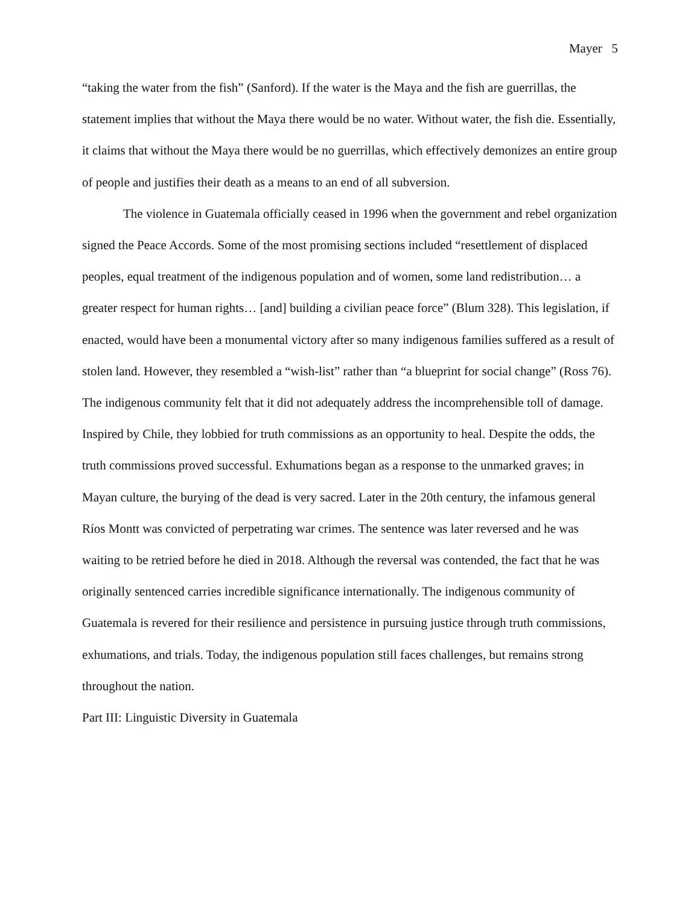Mayer 5
“taking the water from the fish” (Sanford). If the water is the Maya and the fish are guerrillas, the statement implies that without the Maya there would be no water. Without water, the fish die. Essentially, it claims that without the Maya there would be no guerrillas, which effectively demonizes an entire group of people and justifies their death as a means to an end of all subversion.
The violence in Guatemala officially ceased in 1996 when the government and rebel organization signed the Peace Accords. Some of the most promising sections included “resettlement of displaced peoples, equal treatment of the indigenous population and of women, some land redistribution… a greater respect for human rights… [and] building a civilian peace force” (Blum 328). This legislation, if enacted, would have been a monumental victory after so many indigenous families suffered as a result of stolen land. However, they resembled a “wish-list” rather than “a blueprint for social change” (Ross 76). The indigenous community felt that it did not adequately address the incomprehensible toll of damage. Inspired by Chile, they lobbied for truth commissions as an opportunity to heal. Despite the odds, the truth commissions proved successful. Exhumations began as a response to the unmarked graves; in Mayan culture, the burying of the dead is very sacred. Later in the 20th century, the infamous general Ríos Montt was convicted of perpetrating war crimes. The sentence was later reversed and he was waiting to be retried before he died in 2018. Although the reversal was contended, the fact that he was originally sentenced carries incredible significance internationally. The indigenous community of Guatemala is revered for their resilience and persistence in pursuing justice through truth commissions, exhumations, and trials. Today, the indigenous population still faces challenges, but remains strong throughout the nation.
Part III: Linguistic Diversity in Guatemala